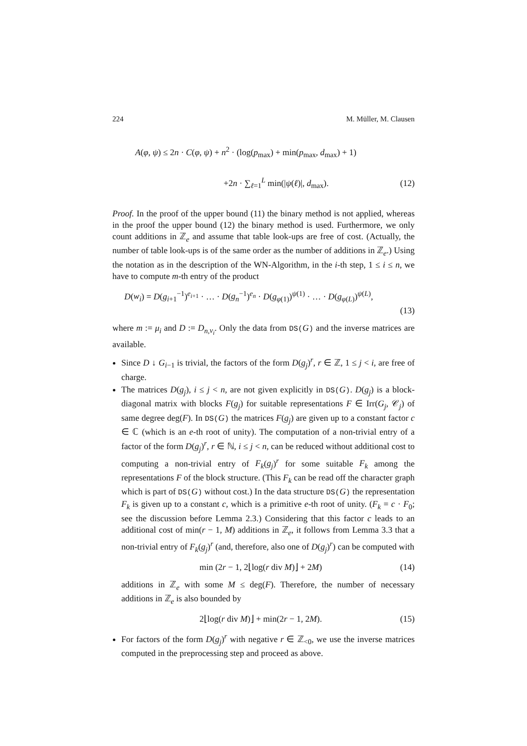224 M. Müller, M. Clausen
A(φ, ψ) ≤ 2n · C(φ, ψ) + n<sup>2</sup> · (log(p<sub>max</sub>) + min(p<sub>max</sub>, d<sub>max</sub>) + 1)
+2n · ∑<sub>ℓ=1</sub><sup>L</sup> min(|ψ(ℓ)|, d<sub>max</sub>). (12)
Proof. In the proof of the upper bound (11) the binary method is not applied, whereas in the proof the upper bound (12) the binary method is used. Furthermore, we only count additions in ℤ<sub>e</sub> and assume that table look-ups are free of cost. (Actually, the number of table look-ups is of the same order as the number of additions in ℤ<sub>e</sub>.) Using the notation as in the description of the WN-Algorithm, in the i-th step, 1 ≤ i ≤ n, we have to compute m-th entry of the product
D(w<sub>i</sub>) = D(g<sub>i+1</sub><sup>−1</sup>)<sup>e<sub>i+1</sub></sup> · … · D(g<sub>n</sub><sup>−1</sup>)<sup>e<sub>n</sub></sup> · D(g<sub>φ(1)</sub>)<sup>ψ(1)</sup> · … · D(g<sub>φ(L)</sub>)<sup>ψ(L)</sup>,
(13)
where m := μ<sub>i</sub> and D := D<sub>n,ν<sub>i</sub></sub>. Only the data from DS(G) and the inverse matrices are available.
Since D ↓ G<sub>i−1</sub> is trivial, the factors of the form D(g<sub>j</sub>)<sup>r</sup>, r ∈ ℤ, 1 ≤ j < i, are free of charge.
The matrices D(g<sub>j</sub>), i ≤ j < n, are not given explicitly in DS(G). D(g<sub>j</sub>) is a block-diagonal matrix with blocks F(g<sub>j</sub>) for suitable representations F ∈ Irr(G<sub>j</sub>, 𝒞<sub>j</sub>) of same degree deg(F). In DS(G) the matrices F(g<sub>j</sub>) are given up to a constant factor c ∈ ℂ (which is an e-th root of unity). The computation of a non-trivial entry of a factor of the form D(g<sub>j</sub>)<sup>r</sup>, r ∈ ℕ, i ≤ j < n, can be reduced without additional cost to computing a non-trivial entry of F<sub>k</sub>(g<sub>j</sub>)<sup>r</sup> for some suitable F<sub>k</sub> among the representations F of the block structure. (This F<sub>k</sub> can be read off the character graph which is part of DS(G) without cost.) In the data structure DS(G) the representation F<sub>k</sub> is given up to a constant c, which is a primitive e-th root of unity. (F<sub>k</sub> = c · F<sub>0</sub>; see the discussion before Lemma 2.3.) Considering that this factor c leads to an additional cost of min(r − 1, M) additions in ℤ<sub>e</sub>, it follows from Lemma 3.3 that a non-trivial entry of F<sub>k</sub>(g<sub>j</sub>)<sup>r</sup> (and, therefore, also one of D(g<sub>j</sub>)<sup>r</sup>) can be computed with
min (2r − 1, 2⌊log(r div M)⌋ + 2M) (14)
additions in ℤ<sub>e</sub> with some M ≤ deg(F). Therefore, the number of necessary additions in ℤ<sub>e</sub> is also bounded by
2⌊log(r div M)⌋ + min(2r − 1, 2M). (15)
For factors of the form D(g<sub>j</sub>)<sup>r</sup> with negative r ∈ ℤ<sub><0</sub>, we use the inverse matrices computed in the preprocessing step and proceed as above.